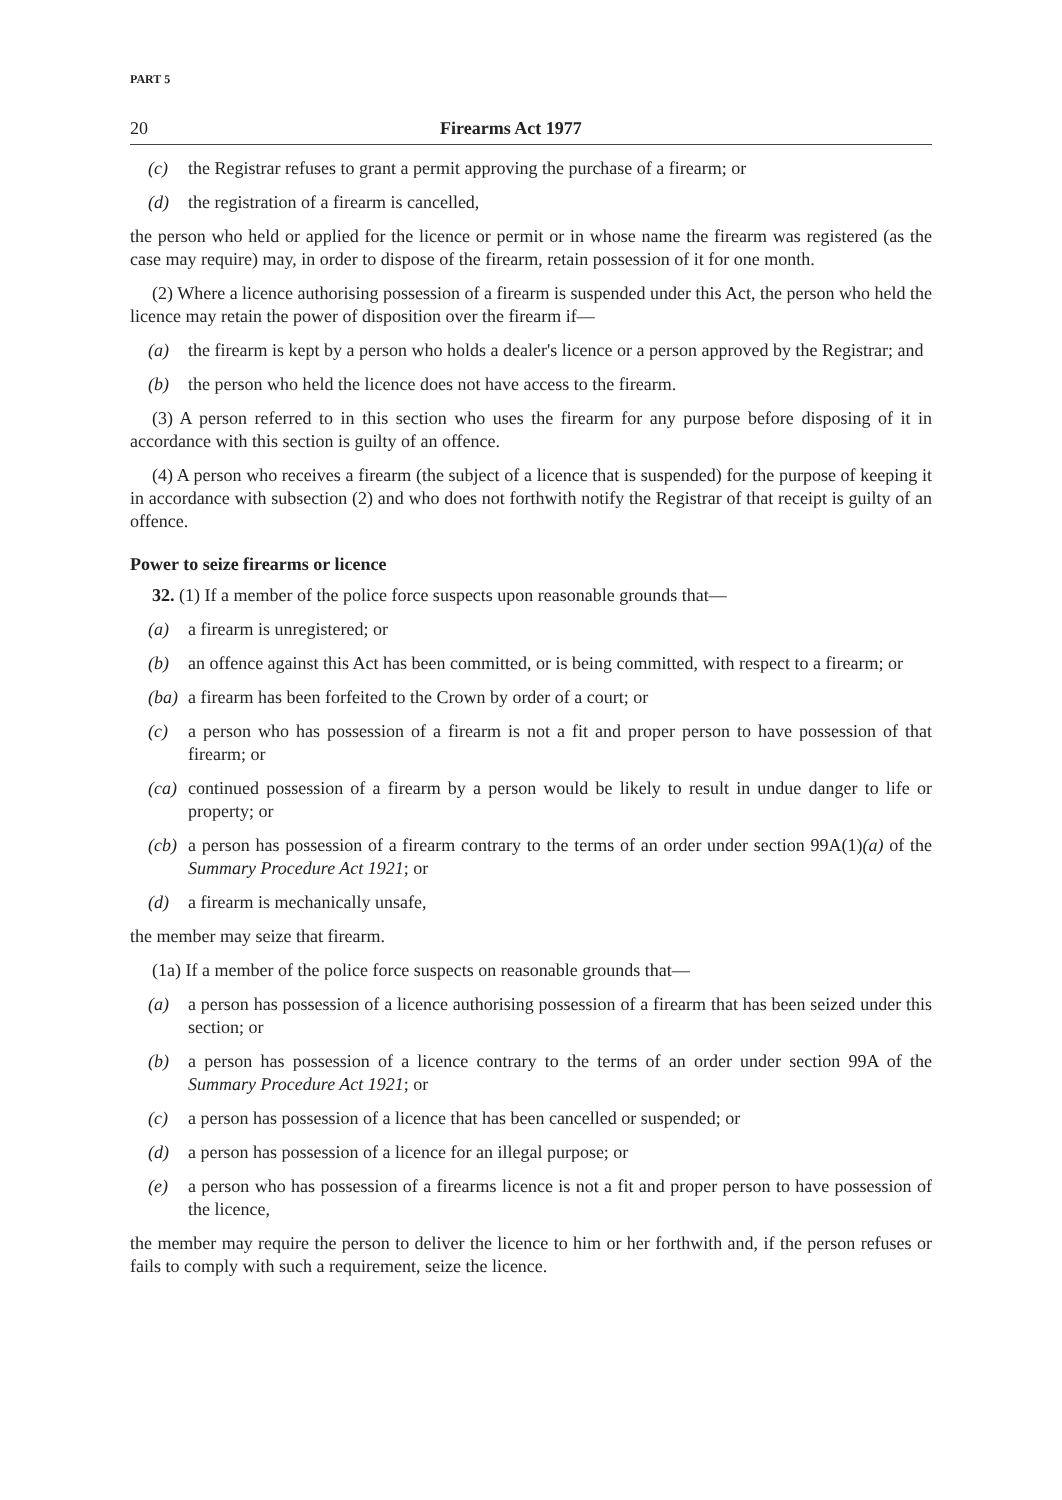PART 5
20 Firearms Act 1977
(c) the Registrar refuses to grant a permit approving the purchase of a firearm; or
(d) the registration of a firearm is cancelled,
the person who held or applied for the licence or permit or in whose name the firearm was registered (as the case may require) may, in order to dispose of the firearm, retain possession of it for one month.
(2) Where a licence authorising possession of a firearm is suspended under this Act, the person who held the licence may retain the power of disposition over the firearm if—
(a) the firearm is kept by a person who holds a dealer's licence or a person approved by the Registrar; and
(b) the person who held the licence does not have access to the firearm.
(3) A person referred to in this section who uses the firearm for any purpose before disposing of it in accordance with this section is guilty of an offence.
(4) A person who receives a firearm (the subject of a licence that is suspended) for the purpose of keeping it in accordance with subsection (2) and who does not forthwith notify the Registrar of that receipt is guilty of an offence.
Power to seize firearms or licence
32. (1) If a member of the police force suspects upon reasonable grounds that—
(a) a firearm is unregistered; or
(b) an offence against this Act has been committed, or is being committed, with respect to a firearm; or
(ba) a firearm has been forfeited to the Crown by order of a court; or
(c) a person who has possession of a firearm is not a fit and proper person to have possession of that firearm; or
(ca) continued possession of a firearm by a person would be likely to result in undue danger to life or property; or
(cb) a person has possession of a firearm contrary to the terms of an order under section 99A(1)(a) of the Summary Procedure Act 1921; or
(d) a firearm is mechanically unsafe,
the member may seize that firearm.
(1a) If a member of the police force suspects on reasonable grounds that—
(a) a person has possession of a licence authorising possession of a firearm that has been seized under this section; or
(b) a person has possession of a licence contrary to the terms of an order under section 99A of the Summary Procedure Act 1921; or
(c) a person has possession of a licence that has been cancelled or suspended; or
(d) a person has possession of a licence for an illegal purpose; or
(e) a person who has possession of a firearms licence is not a fit and proper person to have possession of the licence,
the member may require the person to deliver the licence to him or her forthwith and, if the person refuses or fails to comply with such a requirement, seize the licence.